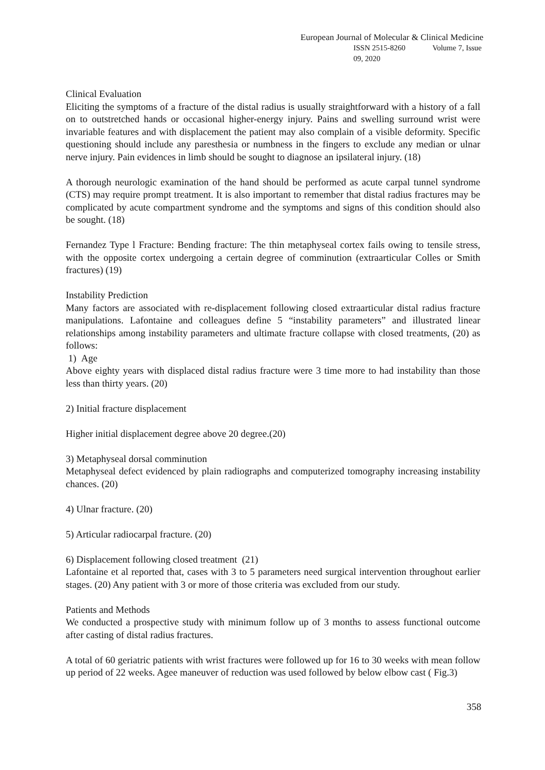European Journal of Molecular & Clinical Medicine
ISSN 2515-8260 Volume 7, Issue 09, 2020
Clinical Evaluation
Eliciting the symptoms of a fracture of the distal radius is usually straightforward with a history of a fall on to outstretched hands or occasional higher-energy injury. Pains and swelling surround wrist were invariable features and with displacement the patient may also complain of a visible deformity. Specific questioning should include any paresthesia or numbness in the fingers to exclude any median or ulnar nerve injury. Pain evidences in limb should be sought to diagnose an ipsilateral injury. (18)
A thorough neurologic examination of the hand should be performed as acute carpal tunnel syndrome (CTS) may require prompt treatment. It is also important to remember that distal radius fractures may be complicated by acute compartment syndrome and the symptoms and signs of this condition should also be sought. (18)
Fernandez Type l Fracture: Bending fracture: The thin metaphyseal cortex fails owing to tensile stress, with the opposite cortex undergoing a certain degree of comminution (extraarticular Colles or Smith fractures) (19)
Instability Prediction
Many factors are associated with re-displacement following closed extraarticular distal radius fracture manipulations. Lafontaine and colleagues define 5 “instability parameters” and illustrated linear relationships among instability parameters and ultimate fracture collapse with closed treatments, (20) as follows:
1) Age
Above eighty years with displaced distal radius fracture were 3 time more to had instability than those less than thirty years. (20)
2) Initial fracture displacement
Higher initial displacement degree above 20 degree.(20)
3) Metaphyseal dorsal comminution
Metaphyseal defect evidenced by plain radiographs and computerized tomography increasing instability chances. (20)
4) Ulnar fracture. (20)
5) Articular radiocarpal fracture. (20)
6) Displacement following closed treatment (21)
Lafontaine et al reported that, cases with 3 to 5 parameters need surgical intervention throughout earlier stages. (20) Any patient with 3 or more of those criteria was excluded from our study.
Patients and Methods
We conducted a prospective study with minimum follow up of 3 months to assess functional outcome after casting of distal radius fractures.
A total of 60 geriatric patients with wrist fractures were followed up for 16 to 30 weeks with mean follow up period of 22 weeks. Agee maneuver of reduction was used followed by below elbow cast ( Fig.3)
358